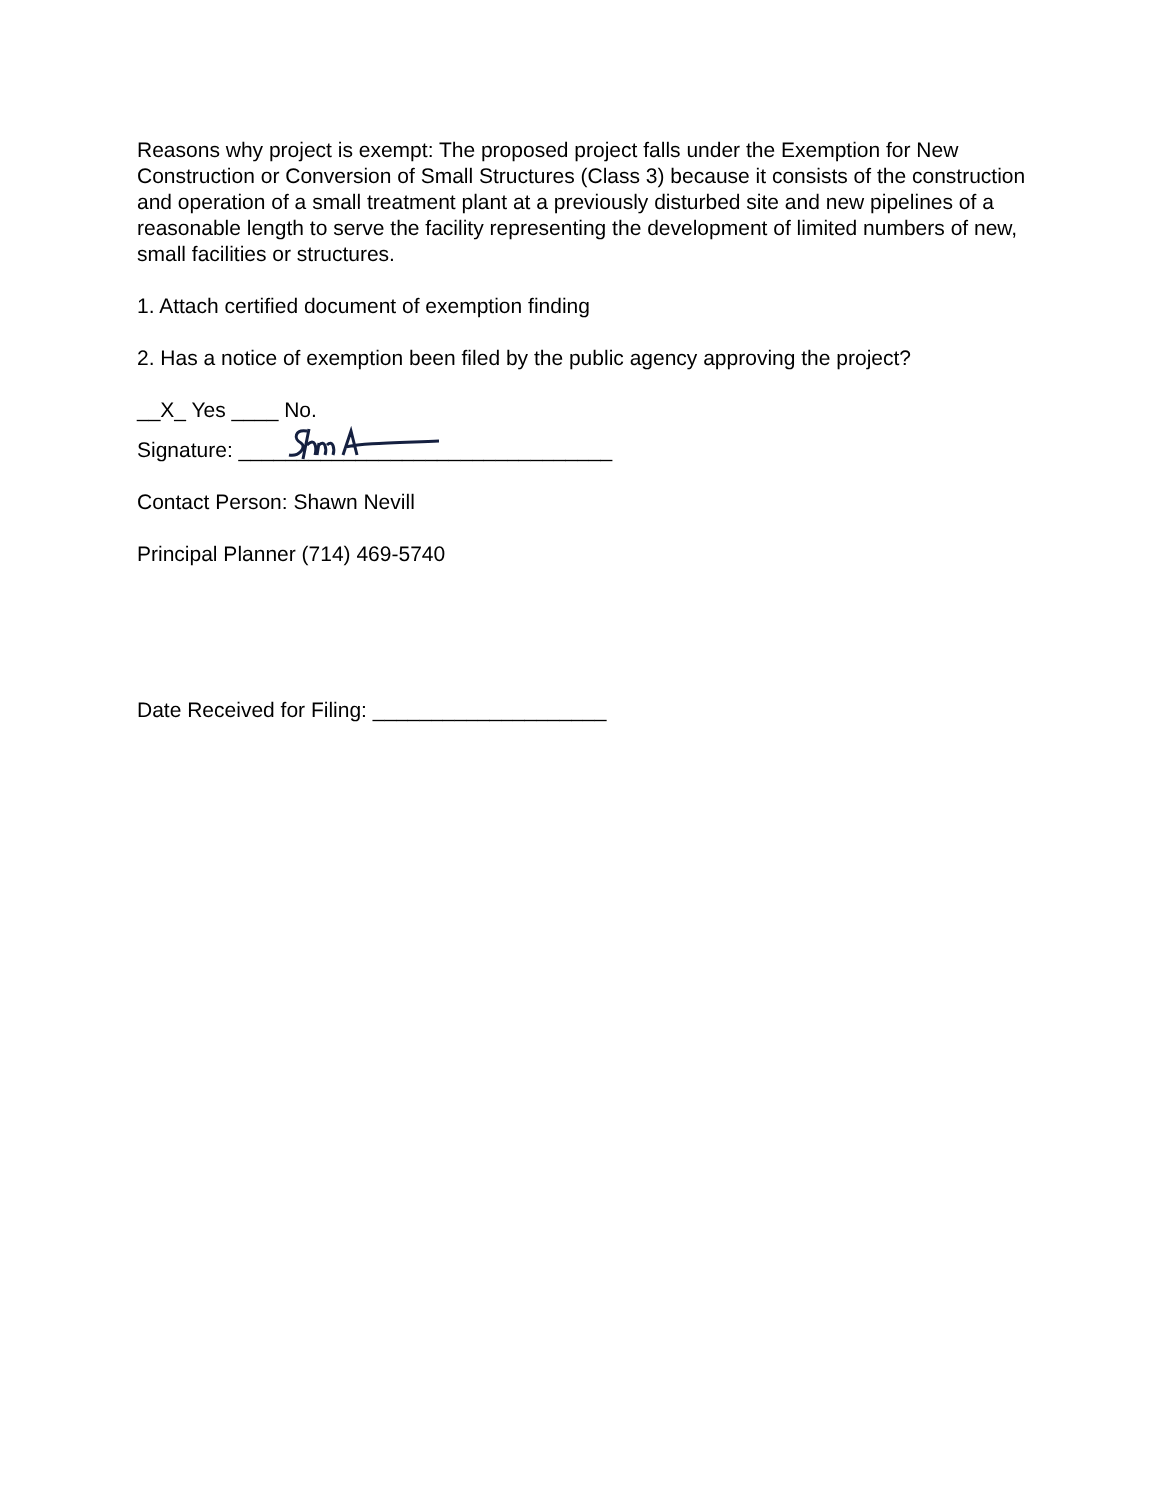Reasons why project is exempt: The proposed project falls under the Exemption for New Construction or Conversion of Small Structures (Class 3) because it consists of the construction and operation of a small treatment plant at a previously disturbed site and new pipelines of a reasonable length to serve the facility representing the development of limited numbers of new, small facilities or structures.
1. Attach certified document of exemption finding
2. Has a notice of exemption been filed by the public agency approving the project?
__X_ Yes ____ No.
Signature: ________________________________
Contact Person: Shawn Nevill
Principal Planner (714) 469-5740
Date Received for Filing: ____________________